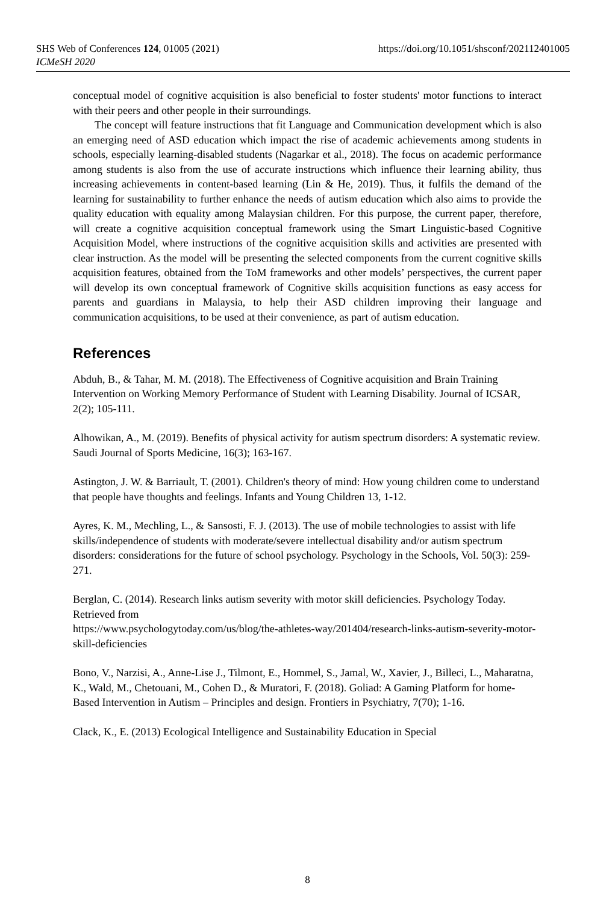https://doi.org/10.1051/shsconf/202112401005 SHS Web of Conferences 124, 01005 (2021)
ICMeSH 2020
conceptual model of cognitive acquisition is also beneficial to foster students' motor functions to interact with their peers and other people in their surroundings.
The concept will feature instructions that fit Language and Communication development which is also an emerging need of ASD education which impact the rise of academic achievements among students in schools, especially learning-disabled students (Nagarkar et al., 2018). The focus on academic performance among students is also from the use of accurate instructions which influence their learning ability, thus increasing achievements in content-based learning (Lin & He, 2019). Thus, it fulfils the demand of the learning for sustainability to further enhance the needs of autism education which also aims to provide the quality education with equality among Malaysian children. For this purpose, the current paper, therefore, will create a cognitive acquisition conceptual framework using the Smart Linguistic-based Cognitive Acquisition Model, where instructions of the cognitive acquisition skills and activities are presented with clear instruction. As the model will be presenting the selected components from the current cognitive skills acquisition features, obtained from the ToM frameworks and other models’ perspectives, the current paper will develop its own conceptual framework of Cognitive skills acquisition functions as easy access for parents and guardians in Malaysia, to help their ASD children improving their language and communication acquisitions, to be used at their convenience, as part of autism education.
References
Abduh, B., & Tahar, M. M. (2018). The Effectiveness of Cognitive acquisition and Brain Training Intervention on Working Memory Performance of Student with Learning Disability. Journal of ICSAR, 2(2); 105-111.
Alhowikan, A., M. (2019). Benefits of physical activity for autism spectrum disorders: A systematic review. Saudi Journal of Sports Medicine, 16(3); 163-167.
Astington, J. W. & Barriault, T. (2001). Children's theory of mind: How young children come to understand that people have thoughts and feelings. Infants and Young Children 13, 1-12.
Ayres, K. M., Mechling, L., & Sansosti, F. J. (2013). The use of mobile technologies to assist with life skills/independence of students with moderate/severe intellectual disability and/or autism spectrum disorders: considerations for the future of school psychology. Psychology in the Schools, Vol. 50(3): 259-271.
Berglan, C. (2014). Research links autism severity with motor skill deficiencies. Psychology Today. Retrieved from
https://www.psychologytoday.com/us/blog/the-athletes-way/201404/research-links-autism-severity-motor-skill-deficiencies
Bono, V., Narzisi, A., Anne-Lise J., Tilmont, E., Hommel, S., Jamal, W., Xavier, J., Billeci, L., Maharatna, K., Wald, M., Chetouani, M., Cohen D., & Muratori, F. (2018). Goliad: A Gaming Platform for home-Based Intervention in Autism – Principles and design. Frontiers in Psychiatry, 7(70); 1-16.
Clack, K., E. (2013) Ecological Intelligence and Sustainability Education in Special
8